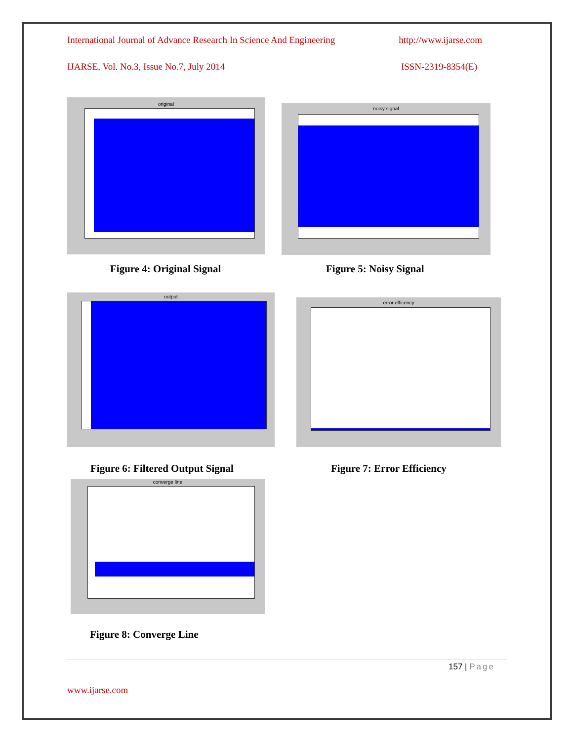International Journal of Advance Research In Science And Engineering http://www.ijarse.com
IJARSE, Vol. No.3, Issue No.7, July 2014 ISSN-2319-8354(E)
original
Figure 4: Original Signal
noisy signal
Figure 5: Noisy Signal
output
Figure 6: Filtered Output Signal
error efficency
Figure 7: Error Efficiency
converge line
Figure 8: Converge Line
157 | Page
www.ijarse.com